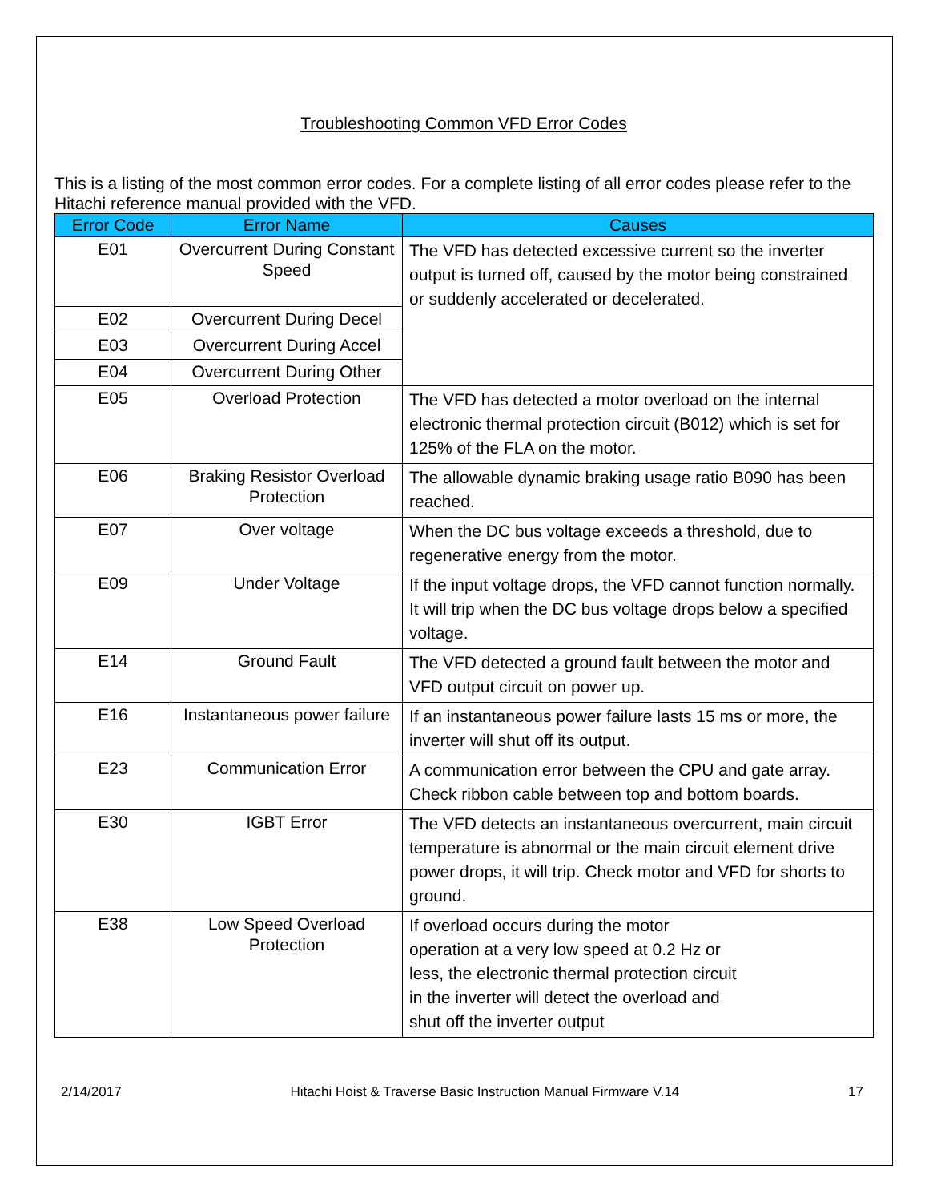Troubleshooting Common VFD Error Codes
This is a listing of the most common error codes. For a complete listing of all error codes please refer to the Hitachi reference manual provided with the VFD.
| Error Code | Error Name | Causes |
| --- | --- | --- |
| E01 | Overcurrent During Constant Speed | The VFD has detected excessive current so the inverter output is turned off, caused by the motor being constrained or suddenly accelerated or decelerated. |
| E02 | Overcurrent During Decel | |
| E03 | Overcurrent During Accel | |
| E04 | Overcurrent During Other | |
| E05 | Overload Protection | The VFD has detected a motor overload on the internal electronic thermal protection circuit (B012) which is set for 125% of the FLA on the motor. |
| E06 | Braking Resistor Overload Protection | The allowable dynamic braking usage ratio B090 has been reached. |
| E07 | Over voltage | When the DC bus voltage exceeds a threshold, due to regenerative energy from the motor. |
| E09 | Under Voltage | If the input voltage drops, the VFD cannot function normally. It will trip when the DC bus voltage drops below a specified voltage. |
| E14 | Ground Fault | The VFD detected a ground fault between the motor and VFD output circuit on power up. |
| E16 | Instantaneous power failure | If an instantaneous power failure lasts 15 ms or more, the inverter will shut off its output. |
| E23 | Communication Error | A communication error between the CPU and gate array. Check ribbon cable between top and bottom boards. |
| E30 | IGBT Error | The VFD detects an instantaneous overcurrent, main circuit temperature is abnormal or the main circuit element drive power drops, it will trip. Check motor and VFD for shorts to ground. |
| E38 | Low Speed Overload Protection | If overload occurs during the motor operation at a very low speed at 0.2 Hz or less, the electronic thermal protection circuit in the inverter will detect the overload and shut off the inverter output |
2/14/2017 Hitachi Hoist & Traverse Basic Instruction Manual Firmware V.14 17